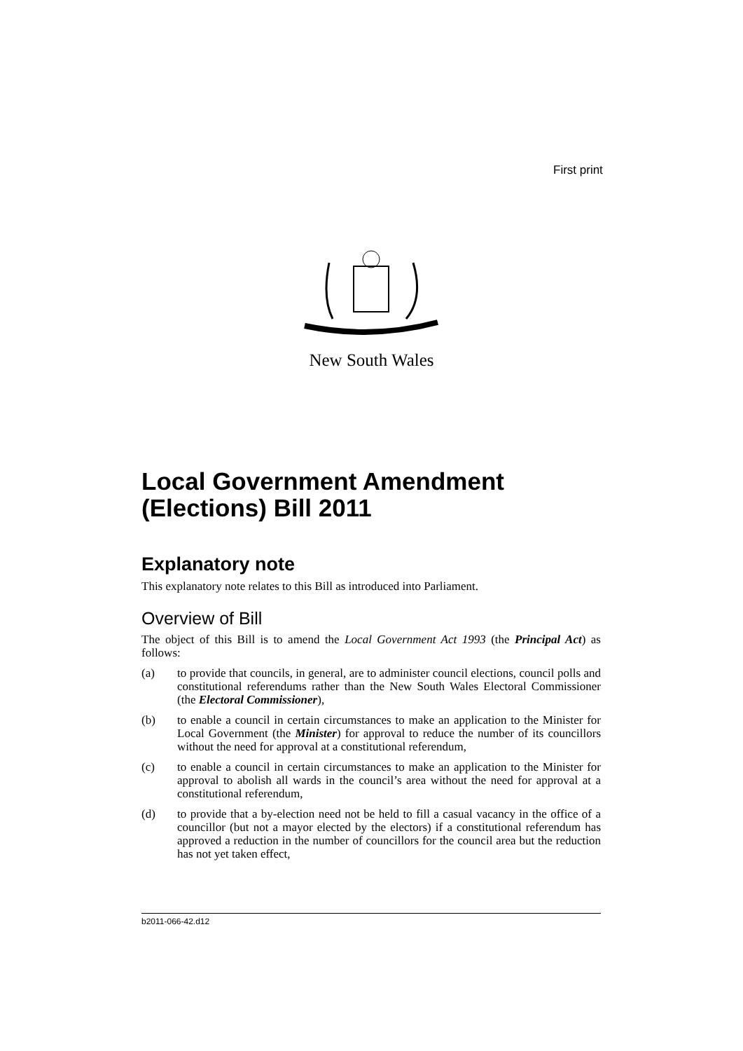First print
New South Wales
Local Government Amendment (Elections) Bill 2011
Explanatory note
This explanatory note relates to this Bill as introduced into Parliament.
Overview of Bill
The object of this Bill is to amend the Local Government Act 1993 (the Principal Act) as follows:
(a) to provide that councils, in general, are to administer council elections, council polls and constitutional referendums rather than the New South Wales Electoral Commissioner (the Electoral Commissioner),
(b) to enable a council in certain circumstances to make an application to the Minister for Local Government (the Minister) for approval to reduce the number of its councillors without the need for approval at a constitutional referendum,
(c) to enable a council in certain circumstances to make an application to the Minister for approval to abolish all wards in the council’s area without the need for approval at a constitutional referendum,
(d) to provide that a by-election need not be held to fill a casual vacancy in the office of a councillor (but not a mayor elected by the electors) if a constitutional referendum has approved a reduction in the number of councillors for the council area but the reduction has not yet taken effect,
b2011-066-42.d12